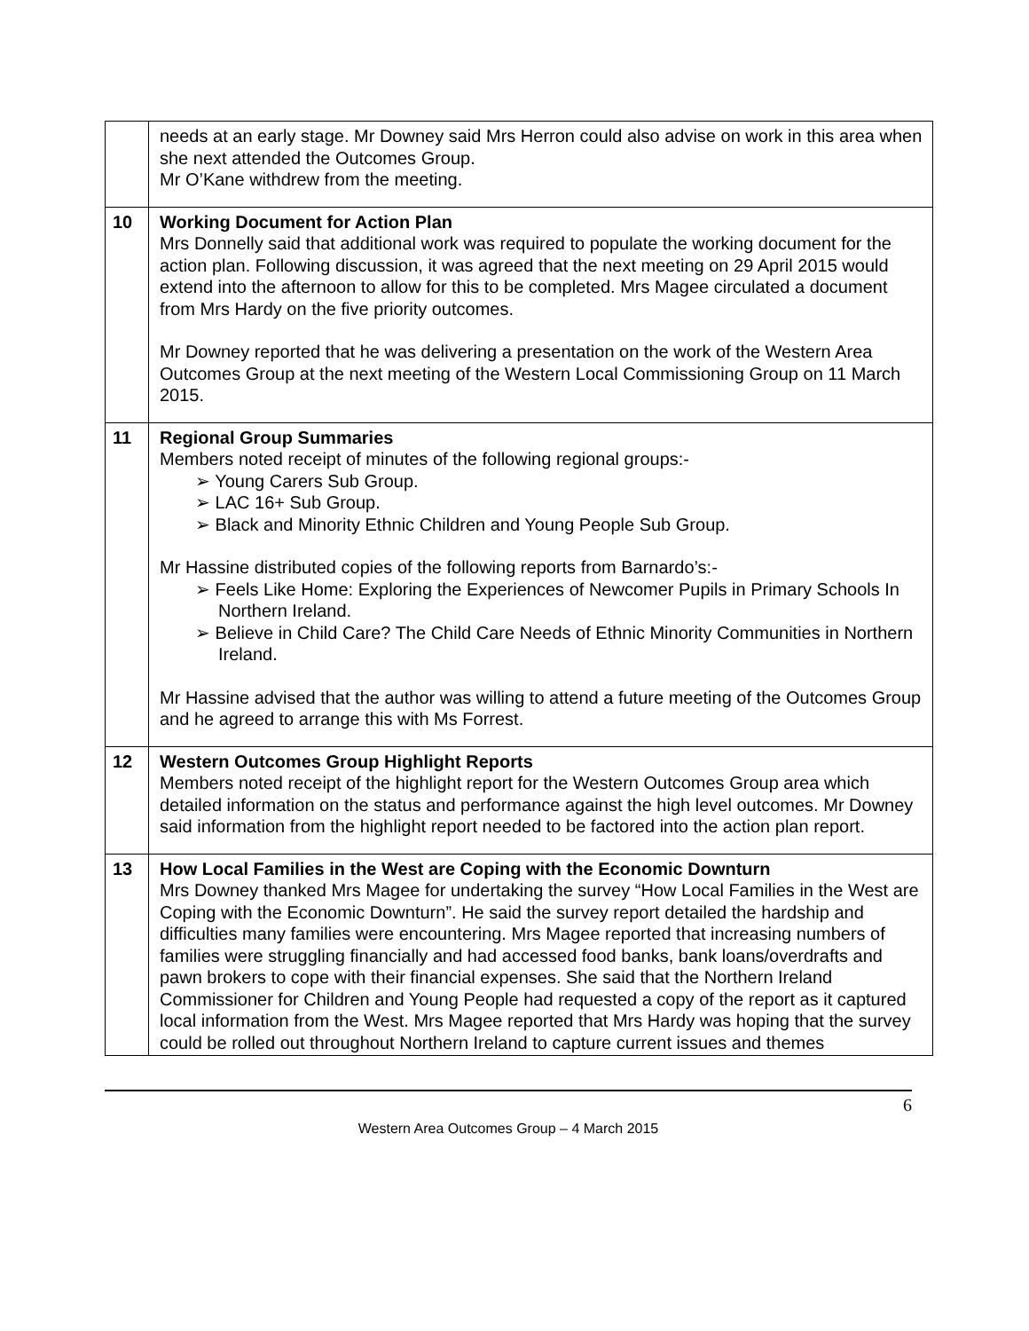| | needs at an early stage. Mr Downey said Mrs Herron could also advise on work in this area when she next attended the Outcomes Group. Mr O’Kane withdrew from the meeting. |
| 10 | Working Document for Action Plan Mrs Donnelly said that additional work was required to populate the working document for the action plan. Following discussion, it was agreed that the next meeting on 29 April 2015 would extend into the afternoon to allow for this to be completed. Mrs Magee circulated a document from Mrs Hardy on the five priority outcomes. Mr Downey reported that he was delivering a presentation on the work of the Western Area Outcomes Group at the next meeting of the Western Local Commissioning Group on 11 March 2015. |
| 11 | Regional Group Summaries Members noted receipt of minutes of the following regional groups:- ➢ Young Carers Sub Group. ➢ LAC 16+ Sub Group. ➢ Black and Minority Ethnic Children and Young People Sub Group. Mr Hassine distributed copies of the following reports from Barnardo’s:- ➢ Feels Like Home: Exploring the Experiences of Newcomer Pupils in Primary Schools In Northern Ireland. ➢ Believe in Child Care? The Child Care Needs of Ethnic Minority Communities in Northern Ireland. Mr Hassine advised that the author was willing to attend a future meeting of the Outcomes Group and he agreed to arrange this with Ms Forrest. |
| 12 | Western Outcomes Group Highlight Reports Members noted receipt of the highlight report for the Western Outcomes Group area which detailed information on the status and performance against the high level outcomes. Mr Downey said information from the highlight report needed to be factored into the action plan report. |
| 13 | How Local Families in the West are Coping with the Economic Downturn Mrs Downey thanked Mrs Magee for undertaking the survey “How Local Families in the West are Coping with the Economic Downturn”. He said the survey report detailed the hardship and difficulties many families were encountering. Mrs Magee reported that increasing numbers of families were struggling financially and had accessed food banks, bank loans/overdrafts and pawn brokers to cope with their financial expenses. She said that the Northern Ireland Commissioner for Children and Young People had requested a copy of the report as it captured local information from the West. Mrs Magee reported that Mrs Hardy was hoping that the survey could be rolled out throughout Northern Ireland to capture current issues and themes |
6
Western Area Outcomes Group – 4 March 2015